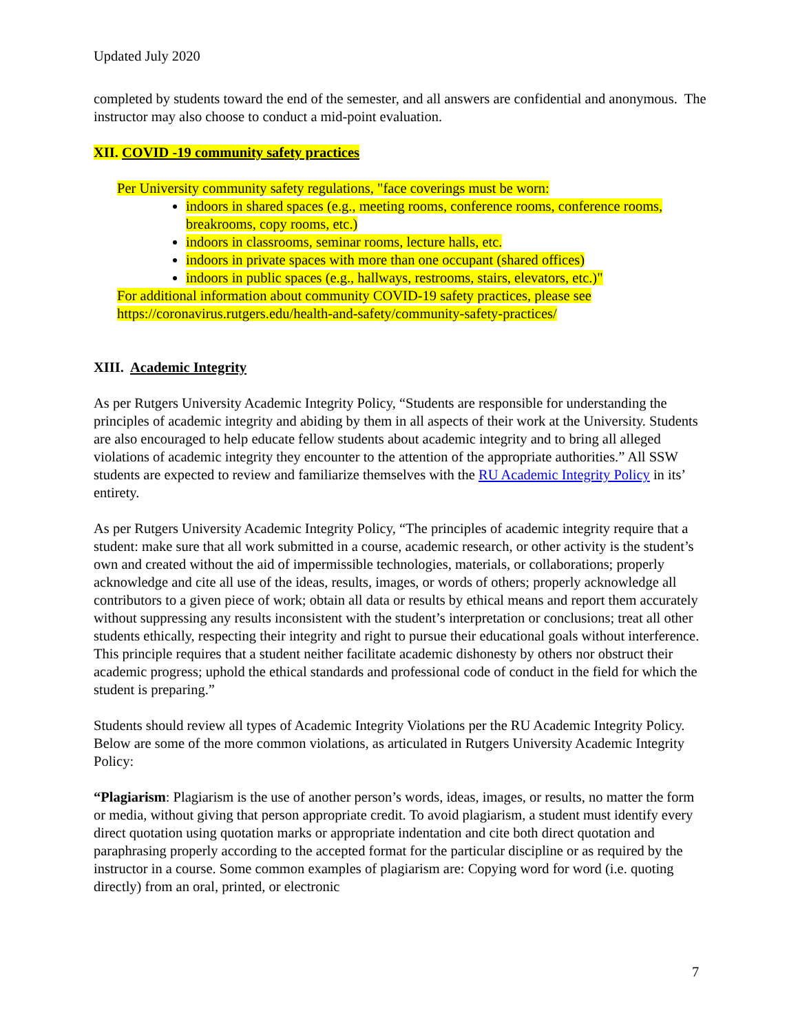Updated July 2020
completed by students toward the end of the semester, and all answers are confidential and anonymous. The instructor may also choose to conduct a mid-point evaluation.
XII. COVID -19 community safety practices
Per University community safety regulations, "face coverings must be worn:
indoors in shared spaces (e.g., meeting rooms, conference rooms, conference rooms, breakrooms, copy rooms, etc.)
indoors in classrooms, seminar rooms, lecture halls, etc.
indoors in private spaces with more than one occupant (shared offices)
indoors in public spaces (e.g., hallways, restrooms, stairs, elevators, etc.)"
For additional information about community COVID-19 safety practices, please see https://coronavirus.rutgers.edu/health-and-safety/community-safety-practices/
XIII. Academic Integrity
As per Rutgers University Academic Integrity Policy, “Students are responsible for understanding the principles of academic integrity and abiding by them in all aspects of their work at the University. Students are also encouraged to help educate fellow students about academic integrity and to bring all alleged violations of academic integrity they encounter to the attention of the appropriate authorities.” All SSW students are expected to review and familiarize themselves with the RU Academic Integrity Policy in its’ entirety.
As per Rutgers University Academic Integrity Policy, “The principles of academic integrity require that a student: make sure that all work submitted in a course, academic research, or other activity is the student’s own and created without the aid of impermissible technologies, materials, or collaborations; properly acknowledge and cite all use of the ideas, results, images, or words of others; properly acknowledge all contributors to a given piece of work; obtain all data or results by ethical means and report them accurately without suppressing any results inconsistent with the student’s interpretation or conclusions; treat all other students ethically, respecting their integrity and right to pursue their educational goals without interference. This principle requires that a student neither facilitate academic dishonesty by others nor obstruct their academic progress; uphold the ethical standards and professional code of conduct in the field for which the student is preparing.”
Students should review all types of Academic Integrity Violations per the RU Academic Integrity Policy. Below are some of the more common violations, as articulated in Rutgers University Academic Integrity Policy:
“Plagiarism: Plagiarism is the use of another person’s words, ideas, images, or results, no matter the form or media, without giving that person appropriate credit. To avoid plagiarism, a student must identify every direct quotation using quotation marks or appropriate indentation and cite both direct quotation and paraphrasing properly according to the accepted format for the particular discipline or as required by the instructor in a course. Some common examples of plagiarism are: Copying word for word (i.e. quoting directly) from an oral, printed, or electronic
7